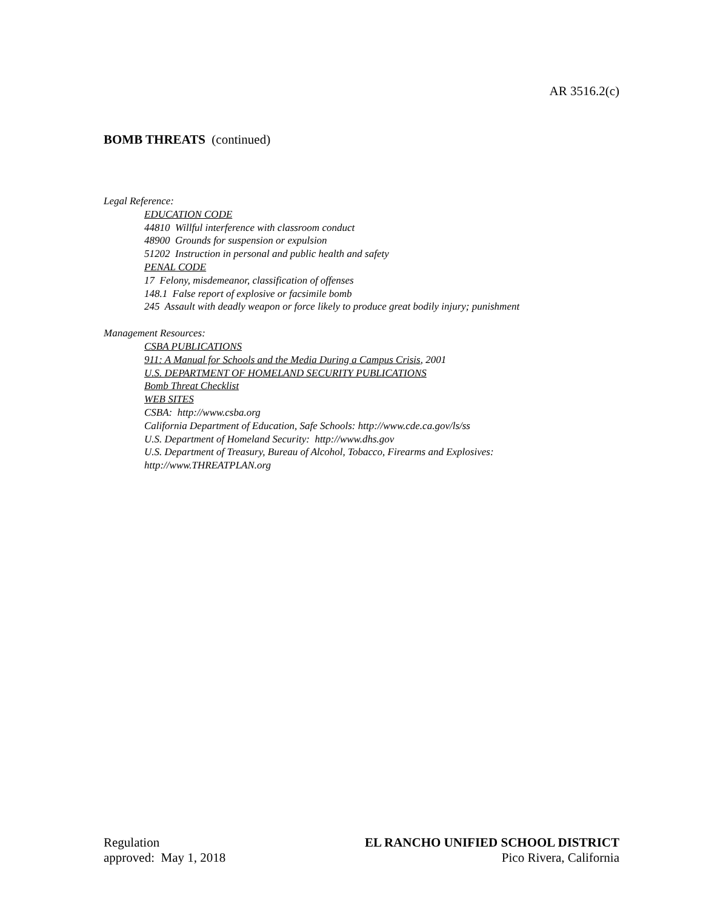AR 3516.2(c)
BOMB THREATS (continued)
Legal Reference:
EDUCATION CODE
44810 Willful interference with classroom conduct
48900 Grounds for suspension or expulsion
51202 Instruction in personal and public health and safety
PENAL CODE
17 Felony, misdemeanor, classification of offenses
148.1 False report of explosive or facsimile bomb
245 Assault with deadly weapon or force likely to produce great bodily injury; punishment
Management Resources:
CSBA PUBLICATIONS
911: A Manual for Schools and the Media During a Campus Crisis, 2001
U.S. DEPARTMENT OF HOMELAND SECURITY PUBLICATIONS
Bomb Threat Checklist
WEB SITES
CSBA: http://www.csba.org
California Department of Education, Safe Schools: http://www.cde.ca.gov/ls/ss
U.S. Department of Homeland Security: http://www.dhs.gov
U.S. Department of Treasury, Bureau of Alcohol, Tobacco, Firearms and Explosives:
http://www.THREATPLAN.org
Regulation
approved: May 1, 2018
EL RANCHO UNIFIED SCHOOL DISTRICT
Pico Rivera, California